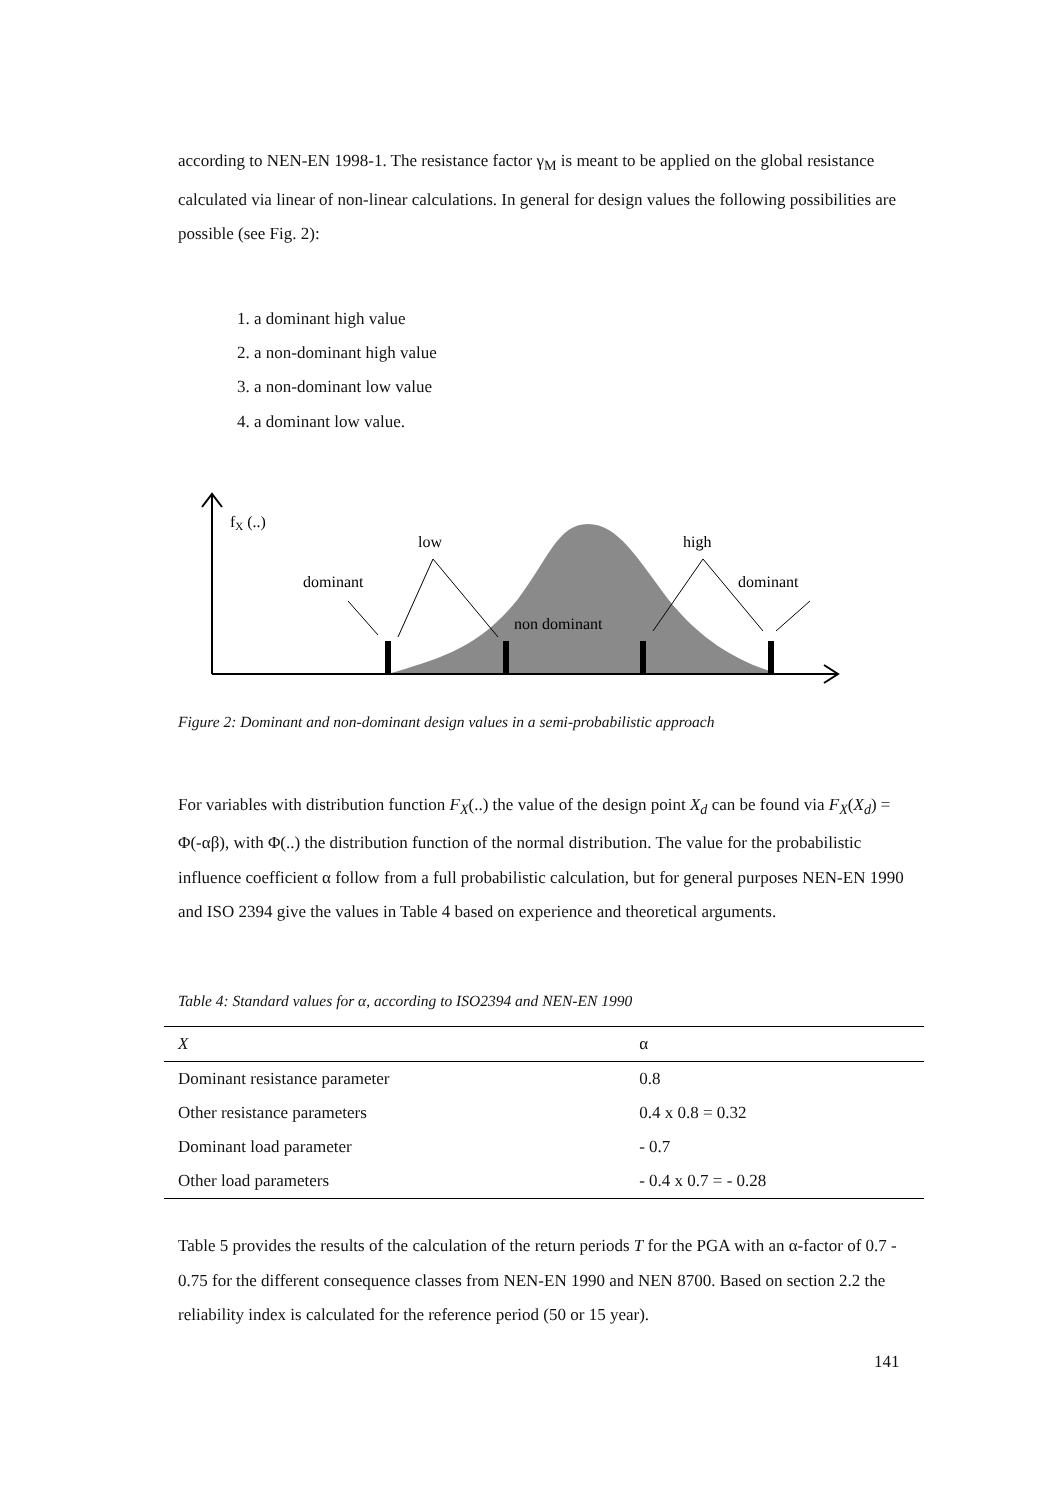according to NEN-EN 1998-1. The resistance factor γ<sub>M</sub> is meant to be applied on the global resistance calculated via linear of non-linear calculations. In general for design values the following possibilities are possible (see Fig. 2):
1. a dominant high value
2. a non-dominant high value
3. a non-dominant low value
4. a dominant low value.
fX (..)
low
high
dominant
dominant
non dominant
Figure 2: Dominant and non-dominant design values in a semi-probabilistic approach
For variables with distribution function F<sub>X</sub>(..) the value of the design point X<sub>d</sub> can be found via F<sub>X</sub>(X<sub>d</sub>) = Φ(-αβ), with Φ(..) the distribution function of the normal distribution. The value for the probabilistic influence coefficient α follow from a full probabilistic calculation, but for general purposes NEN-EN 1990 and ISO 2394 give the values in Table 4 based on experience and theoretical arguments.
Table 4: Standard values for α, according to ISO2394 and NEN-EN 1990
| X | α |
| --- | --- |
| Dominant resistance parameter | 0.8 |
| Other resistance parameters | 0.4 x 0.8 = 0.32 |
| Dominant load parameter | - 0.7 |
| Other load parameters | - 0.4 x 0.7 = - 0.28 |
Table 5 provides the results of the calculation of the return periods T for the PGA with an α-factor of 0.7 - 0.75 for the different consequence classes from NEN-EN 1990 and NEN 8700. Based on section 2.2 the reliability index is calculated for the reference period (50 or 15 year).
141